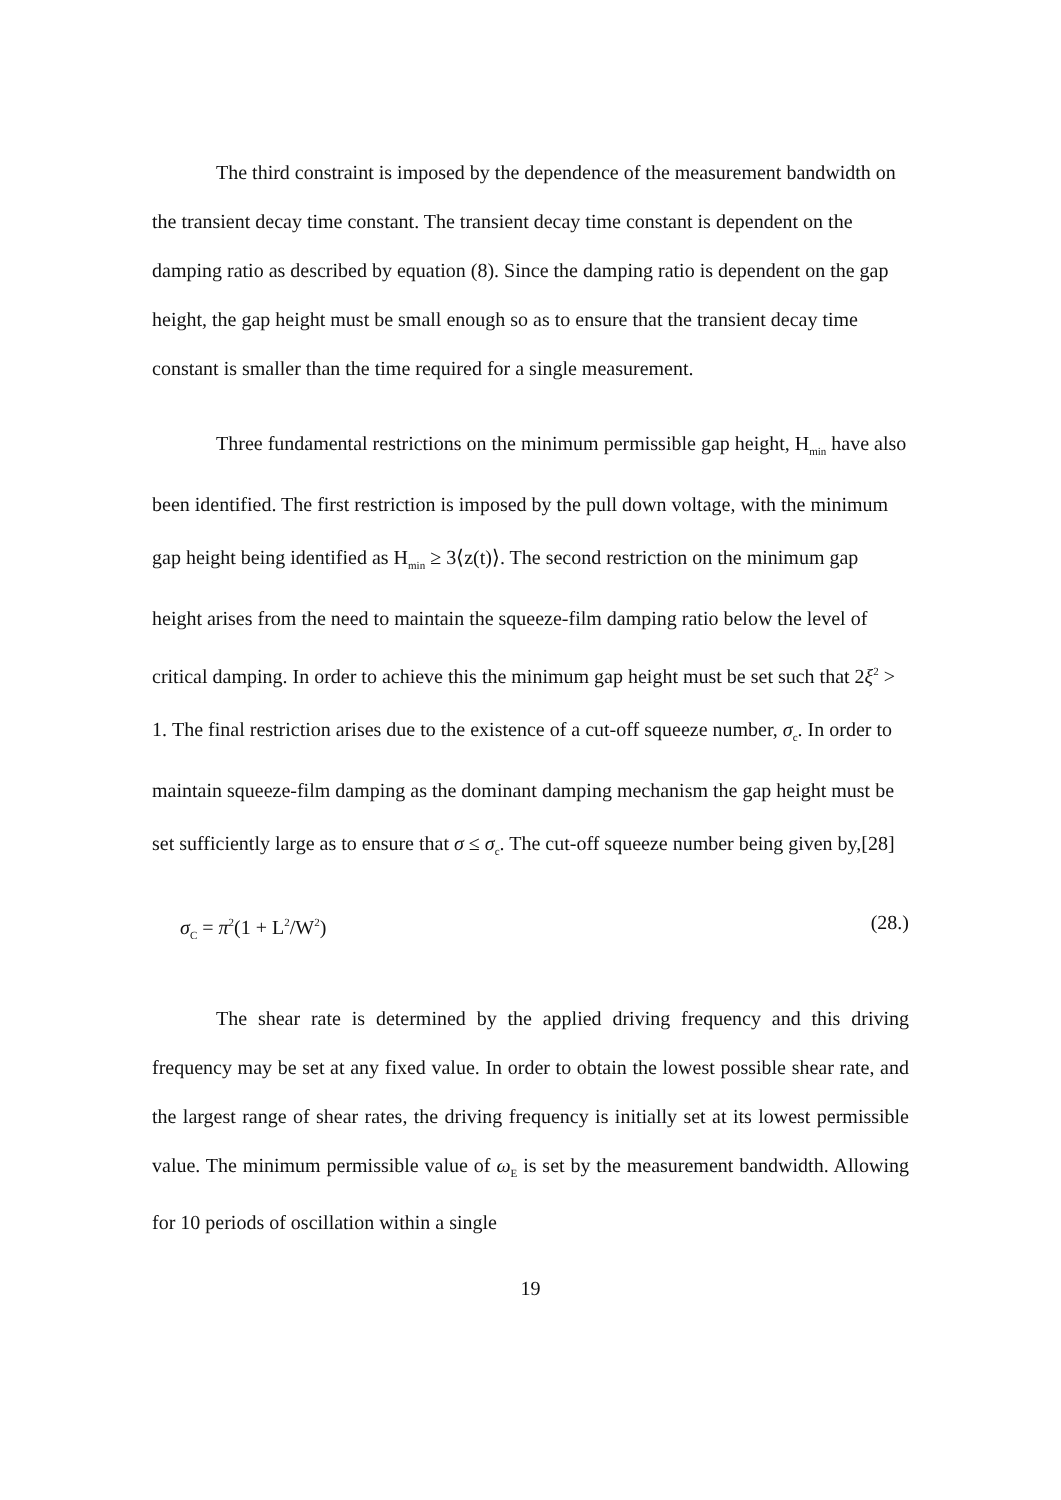The third constraint is imposed by the dependence of the measurement bandwidth on the transient decay time constant. The transient decay time constant is dependent on the damping ratio as described by equation (8). Since the damping ratio is dependent on the gap height, the gap height must be small enough so as to ensure that the transient decay time constant is smaller than the time required for a single measurement.
Three fundamental restrictions on the minimum permissible gap height, H<sub>min</sub> have also been identified. The first restriction is imposed by the pull down voltage, with the minimum gap height being identified as H<sub>min</sub> ≥ 3⟨z(t)⟩. The second restriction on the minimum gap height arises from the need to maintain the squeeze-film damping ratio below the level of critical damping. In order to achieve this the minimum gap height must be set such that 2ξ<sup>2</sup> > 1. The final restriction arises due to the existence of a cut-off squeeze number, σ<sub>c</sub>. In order to maintain squeeze-film damping as the dominant damping mechanism the gap height must be set sufficiently large as to ensure that σ ≤ σ<sub>c</sub>. The cut-off squeeze number being given by,[28]
σ<sub>C</sub> = π<sup>2</sup>(1 + L<sup>2</sup>/W<sup>2</sup>) (28.)
The shear rate is determined by the applied driving frequency and this driving frequency may be set at any fixed value. In order to obtain the lowest possible shear rate, and the largest range of shear rates, the driving frequency is initially set at its lowest permissible value. The minimum permissible value of ω<sub>E</sub> is set by the measurement bandwidth. Allowing for 10 periods of oscillation within a single
19